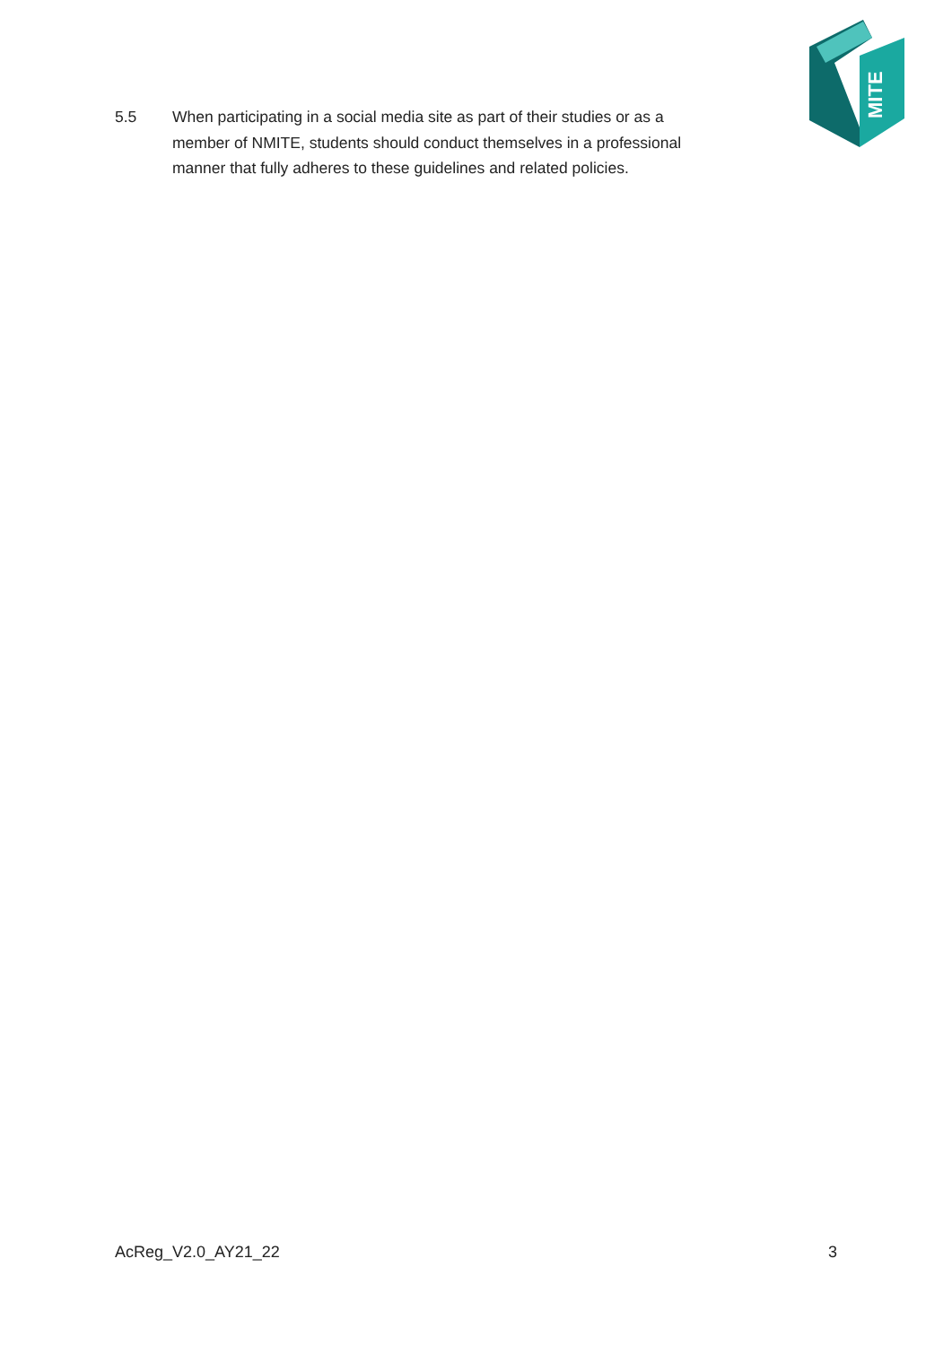MITE
5.5 When participating in a social media site as part of their studies or as a member of NMITE, students should conduct themselves in a professional manner that fully adheres to these guidelines and related policies.
AcReg_V2.0_AY21_22 3